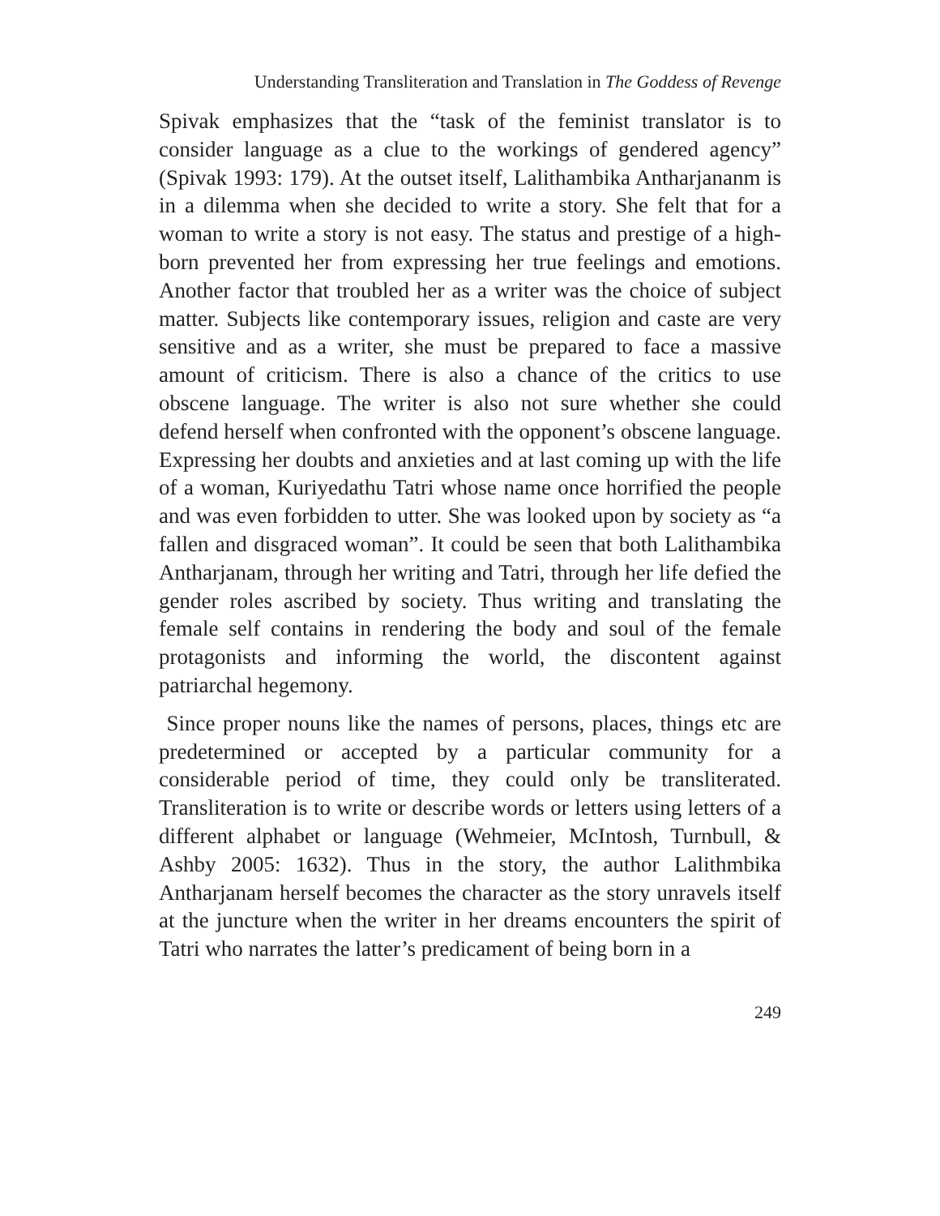Understanding Transliteration and Translation in The Goddess of Revenge
Spivak emphasizes that the “task of the feminist translator is to consider language as a clue to the workings of gendered agency” (Spivak 1993: 179). At the outset itself, Lalithambika Antharjananm is in a dilemma when she decided to write a story. She felt that for a woman to write a story is not easy. The status and prestige of a high-born prevented her from expressing her true feelings and emotions. Another factor that troubled her as a writer was the choice of subject matter. Subjects like contemporary issues, religion and caste are very sensitive and as a writer, she must be prepared to face a massive amount of criticism. There is also a chance of the critics to use obscene language. The writer is also not sure whether she could defend herself when confronted with the opponent’s obscene language. Expressing her doubts and anxieties and at last coming up with the life of a woman, Kuriyedathu Tatri whose name once horrified the people and was even forbidden to utter. She was looked upon by society as “a fallen and disgraced woman”. It could be seen that both Lalithambika Antharjanam, through her writing and Tatri, through her life defied the gender roles ascribed by society. Thus writing and translating the female self contains in rendering the body and soul of the female protagonists and informing the world, the discontent against patriarchal hegemony.
Since proper nouns like the names of persons, places, things etc are predetermined or accepted by a particular community for a considerable period of time, they could only be transliterated. Transliteration is to write or describe words or letters using letters of a different alphabet or language (Wehmeier, McIntosh, Turnbull, & Ashby 2005: 1632). Thus in the story, the author Lalithmbika Antharjanam herself becomes the character as the story unravels itself at the juncture when the writer in her dreams encounters the spirit of Tatri who narrates the latter’s predicament of being born in a
249